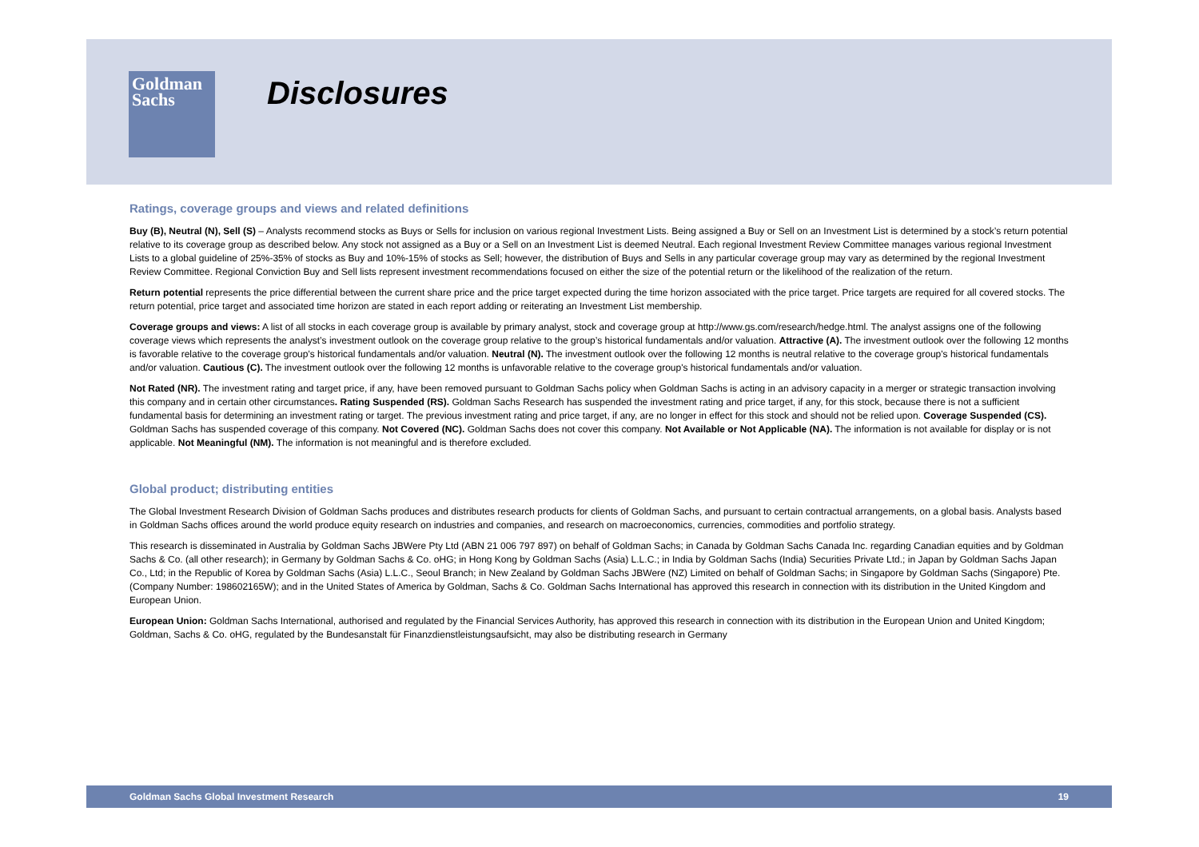Goldman
Sachs
Disclosures
Ratings, coverage groups and views and related definitions
Buy (B), Neutral (N), Sell (S) – Analysts recommend stocks as Buys or Sells for inclusion on various regional Investment Lists. Being assigned a Buy or Sell on an Investment List is determined by a stock’s return potential relative to its coverage group as described below. Any stock not assigned as a Buy or a Sell on an Investment List is deemed Neutral. Each regional Investment Review Committee manages various regional Investment Lists to a global guideline of 25%-35% of stocks as Buy and 10%-15% of stocks as Sell; however, the distribution of Buys and Sells in any particular coverage group may vary as determined by the regional Investment Review Committee. Regional Conviction Buy and Sell lists represent investment recommendations focused on either the size of the potential return or the likelihood of the realization of the return.
Return potential represents the price differential between the current share price and the price target expected during the time horizon associated with the price target. Price targets are required for all covered stocks. The return potential, price target and associated time horizon are stated in each report adding or reiterating an Investment List membership.
Coverage groups and views: A list of all stocks in each coverage group is available by primary analyst, stock and coverage group at http://www.gs.com/research/hedge.html. The analyst assigns one of the following coverage views which represents the analyst’s investment outlook on the coverage group relative to the group’s historical fundamentals and/or valuation. Attractive (A). The investment outlook over the following 12 months is favorable relative to the coverage group's historical fundamentals and/or valuation. Neutral (N). The investment outlook over the following 12 months is neutral relative to the coverage group's historical fundamentals and/or valuation. Cautious (C). The investment outlook over the following 12 months is unfavorable relative to the coverage group's historical fundamentals and/or valuation.
Not Rated (NR). The investment rating and target price, if any, have been removed pursuant to Goldman Sachs policy when Goldman Sachs is acting in an advisory capacity in a merger or strategic transaction involving this company and in certain other circumstances. Rating Suspended (RS). Goldman Sachs Research has suspended the investment rating and price target, if any, for this stock, because there is not a sufficient fundamental basis for determining an investment rating or target. The previous investment rating and price target, if any, are no longer in effect for this stock and should not be relied upon. Coverage Suspended (CS). Goldman Sachs has suspended coverage of this company. Not Covered (NC). Goldman Sachs does not cover this company. Not Available or Not Applicable (NA). The information is not available for display or is not applicable. Not Meaningful (NM). The information is not meaningful and is therefore excluded.
Global product; distributing entities
The Global Investment Research Division of Goldman Sachs produces and distributes research products for clients of Goldman Sachs, and pursuant to certain contractual arrangements, on a global basis. Analysts based in Goldman Sachs offices around the world produce equity research on industries and companies, and research on macroeconomics, currencies, commodities and portfolio strategy.
This research is disseminated in Australia by Goldman Sachs JBWere Pty Ltd (ABN 21 006 797 897) on behalf of Goldman Sachs; in Canada by Goldman Sachs Canada Inc. regarding Canadian equities and by Goldman Sachs & Co. (all other research); in Germany by Goldman Sachs & Co. oHG; in Hong Kong by Goldman Sachs (Asia) L.L.C.; in India by Goldman Sachs (India) Securities Private Ltd.; in Japan by Goldman Sachs Japan Co., Ltd; in the Republic of Korea by Goldman Sachs (Asia) L.L.C., Seoul Branch; in New Zealand by Goldman Sachs JBWere (NZ) Limited on behalf of Goldman Sachs; in Singapore by Goldman Sachs (Singapore) Pte. (Company Number: 198602165W); and in the United States of America by Goldman, Sachs & Co. Goldman Sachs International has approved this research in connection with its distribution in the United Kingdom and European Union.
European Union: Goldman Sachs International, authorised and regulated by the Financial Services Authority, has approved this research in connection with its distribution in the European Union and United Kingdom; Goldman, Sachs & Co. oHG, regulated by the Bundesanstalt für Finanzdienstleistungsaufsicht, may also be distributing research in Germany
Goldman Sachs Global Investment Research 19